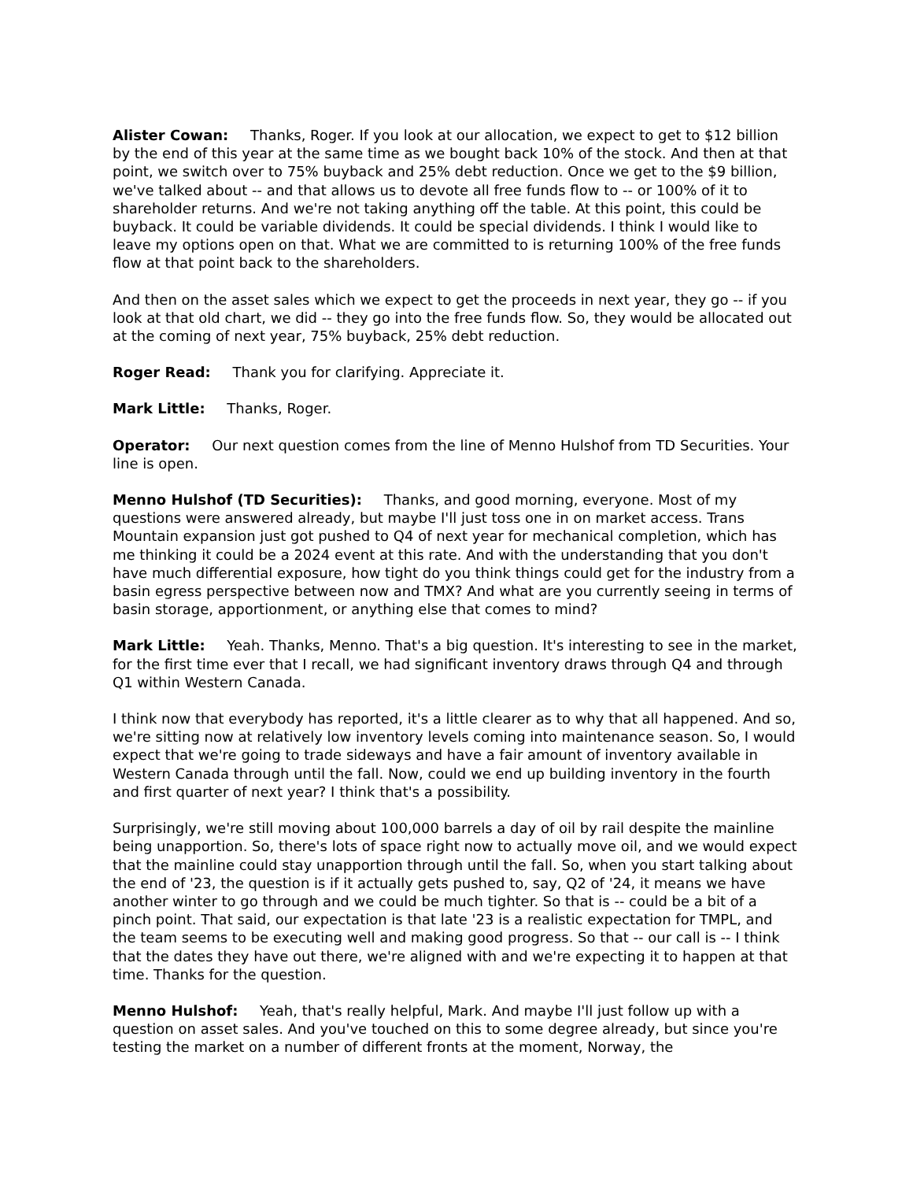Alister Cowan: Thanks, Roger. If you look at our allocation, we expect to get to $12 billion by the end of this year at the same time as we bought back 10% of the stock. And then at that point, we switch over to 75% buyback and 25% debt reduction. Once we get to the $9 billion, we've talked about -- and that allows us to devote all free funds flow to -- or 100% of it to shareholder returns. And we're not taking anything off the table. At this point, this could be buyback. It could be variable dividends. It could be special dividends. I think I would like to leave my options open on that. What we are committed to is returning 100% of the free funds flow at that point back to the shareholders.
And then on the asset sales which we expect to get the proceeds in next year, they go -- if you look at that old chart, we did -- they go into the free funds flow. So, they would be allocated out at the coming of next year, 75% buyback, 25% debt reduction.
Roger Read: Thank you for clarifying. Appreciate it.
Mark Little: Thanks, Roger.
Operator: Our next question comes from the line of Menno Hulshof from TD Securities. Your line is open.
Menno Hulshof (TD Securities): Thanks, and good morning, everyone. Most of my questions were answered already, but maybe I'll just toss one in on market access. Trans Mountain expansion just got pushed to Q4 of next year for mechanical completion, which has me thinking it could be a 2024 event at this rate. And with the understanding that you don't have much differential exposure, how tight do you think things could get for the industry from a basin egress perspective between now and TMX? And what are you currently seeing in terms of basin storage, apportionment, or anything else that comes to mind?
Mark Little: Yeah. Thanks, Menno. That's a big question. It's interesting to see in the market, for the first time ever that I recall, we had significant inventory draws through Q4 and through Q1 within Western Canada.
I think now that everybody has reported, it's a little clearer as to why that all happened. And so, we're sitting now at relatively low inventory levels coming into maintenance season. So, I would expect that we're going to trade sideways and have a fair amount of inventory available in Western Canada through until the fall. Now, could we end up building inventory in the fourth and first quarter of next year? I think that's a possibility.
Surprisingly, we're still moving about 100,000 barrels a day of oil by rail despite the mainline being unapportion. So, there's lots of space right now to actually move oil, and we would expect that the mainline could stay unapportion through until the fall. So, when you start talking about the end of '23, the question is if it actually gets pushed to, say, Q2 of '24, it means we have another winter to go through and we could be much tighter. So that is -- could be a bit of a pinch point. That said, our expectation is that late '23 is a realistic expectation for TMPL, and the team seems to be executing well and making good progress. So that -- our call is -- I think that the dates they have out there, we're aligned with and we're expecting it to happen at that time. Thanks for the question.
Menno Hulshof: Yeah, that's really helpful, Mark. And maybe I'll just follow up with a question on asset sales. And you've touched on this to some degree already, but since you're testing the market on a number of different fronts at the moment, Norway, the